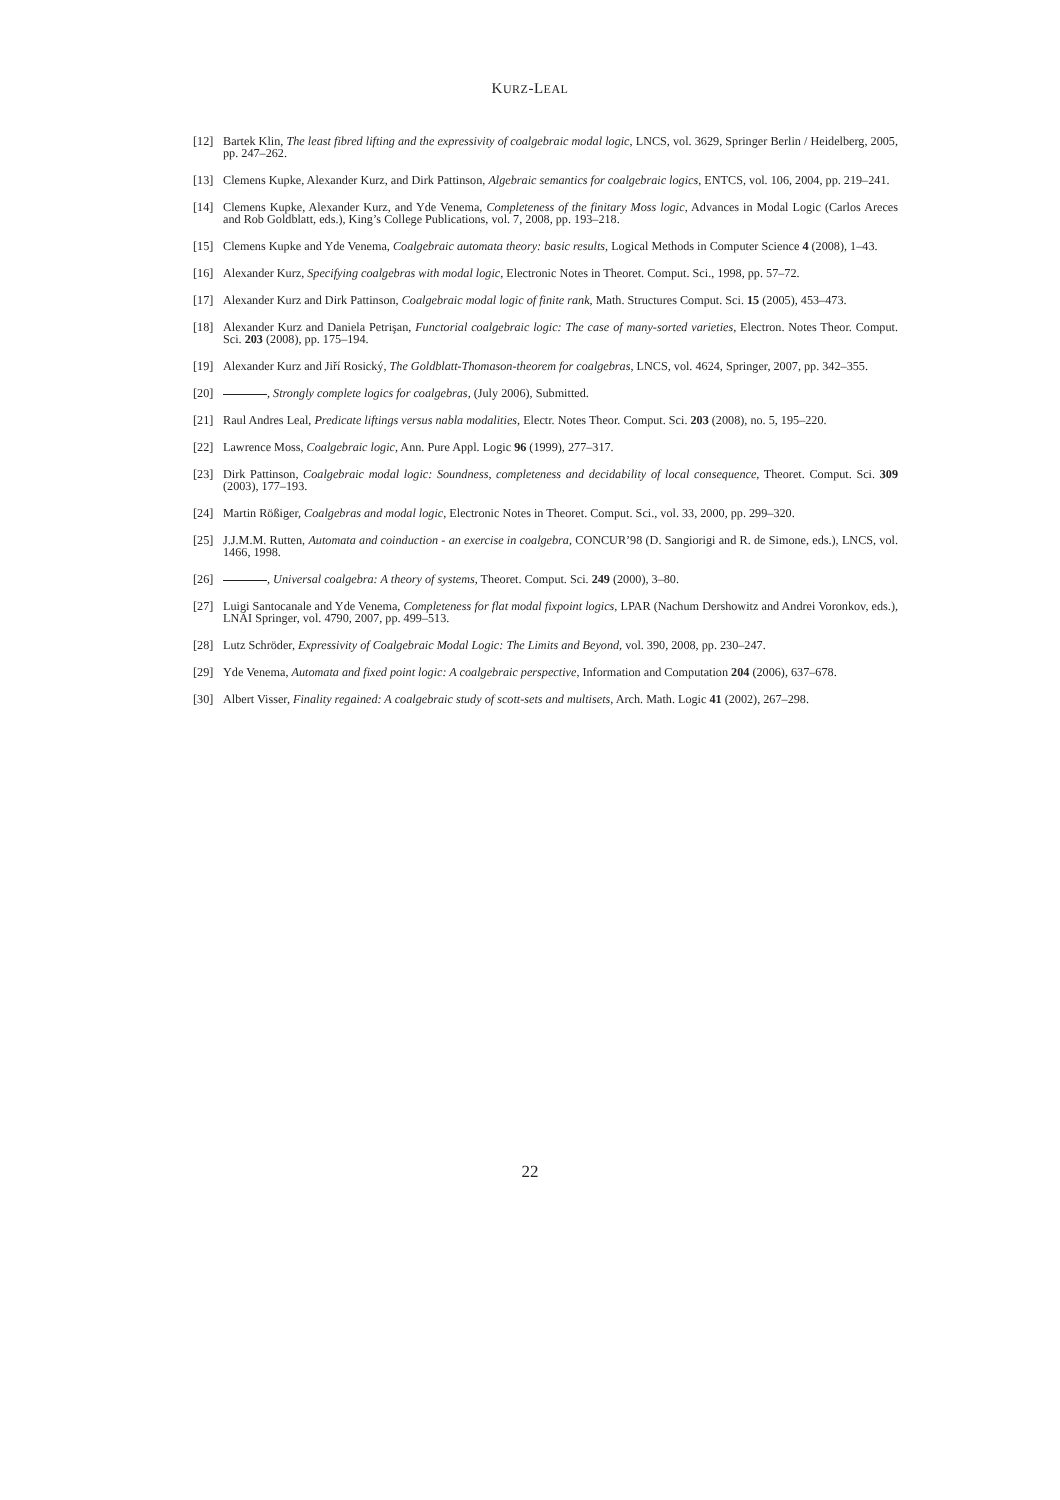KURZ-LEAL
[12] Bartek Klin, The least fibred lifting and the expressivity of coalgebraic modal logic, LNCS, vol. 3629, Springer Berlin / Heidelberg, 2005, pp. 247–262.
[13] Clemens Kupke, Alexander Kurz, and Dirk Pattinson, Algebraic semantics for coalgebraic logics, ENTCS, vol. 106, 2004, pp. 219–241.
[14] Clemens Kupke, Alexander Kurz, and Yde Venema, Completeness of the finitary Moss logic, Advances in Modal Logic (Carlos Areces and Rob Goldblatt, eds.), King’s College Publications, vol. 7, 2008, pp. 193–218.
[15] Clemens Kupke and Yde Venema, Coalgebraic automata theory: basic results, Logical Methods in Computer Science 4 (2008), 1–43.
[16] Alexander Kurz, Specifying coalgebras with modal logic, Electronic Notes in Theoret. Comput. Sci., 1998, pp. 57–72.
[17] Alexander Kurz and Dirk Pattinson, Coalgebraic modal logic of finite rank, Math. Structures Comput. Sci. 15 (2005), 453–473.
[18] Alexander Kurz and Daniela Petrişan, Functorial coalgebraic logic: The case of many-sorted varieties, Electron. Notes Theor. Comput. Sci. 203 (2008), pp. 175–194.
[19] Alexander Kurz and Jiří Rosický, The Goldblatt-Thomason-theorem for coalgebras, LNCS, vol. 4624, Springer, 2007, pp. 342–355.
[20] , Strongly complete logics for coalgebras, (July 2006), Submitted.
[21] Raul Andres Leal, Predicate liftings versus nabla modalities, Electr. Notes Theor. Comput. Sci. 203 (2008), no. 5, 195–220.
[22] Lawrence Moss, Coalgebraic logic, Ann. Pure Appl. Logic 96 (1999), 277–317.
[23] Dirk Pattinson, Coalgebraic modal logic: Soundness, completeness and decidability of local consequence, Theoret. Comput. Sci. 309 (2003), 177–193.
[24] Martin Rößiger, Coalgebras and modal logic, Electronic Notes in Theoret. Comput. Sci., vol. 33, 2000, pp. 299–320.
[25] J.J.M.M. Rutten, Automata and coinduction - an exercise in coalgebra, CONCUR’98 (D. Sangiorigi and R. de Simone, eds.), LNCS, vol. 1466, 1998.
[26] , Universal coalgebra: A theory of systems, Theoret. Comput. Sci. 249 (2000), 3–80.
[27] Luigi Santocanale and Yde Venema, Completeness for flat modal fixpoint logics, LPAR (Nachum Dershowitz and Andrei Voronkov, eds.), LNAI Springer, vol. 4790, 2007, pp. 499–513.
[28] Lutz Schröder, Expressivity of Coalgebraic Modal Logic: The Limits and Beyond, vol. 390, 2008, pp. 230–247.
[29] Yde Venema, Automata and fixed point logic: A coalgebraic perspective, Information and Computation 204 (2006), 637–678.
[30] Albert Visser, Finality regained: A coalgebraic study of scott-sets and multisets, Arch. Math. Logic 41 (2002), 267–298.
22